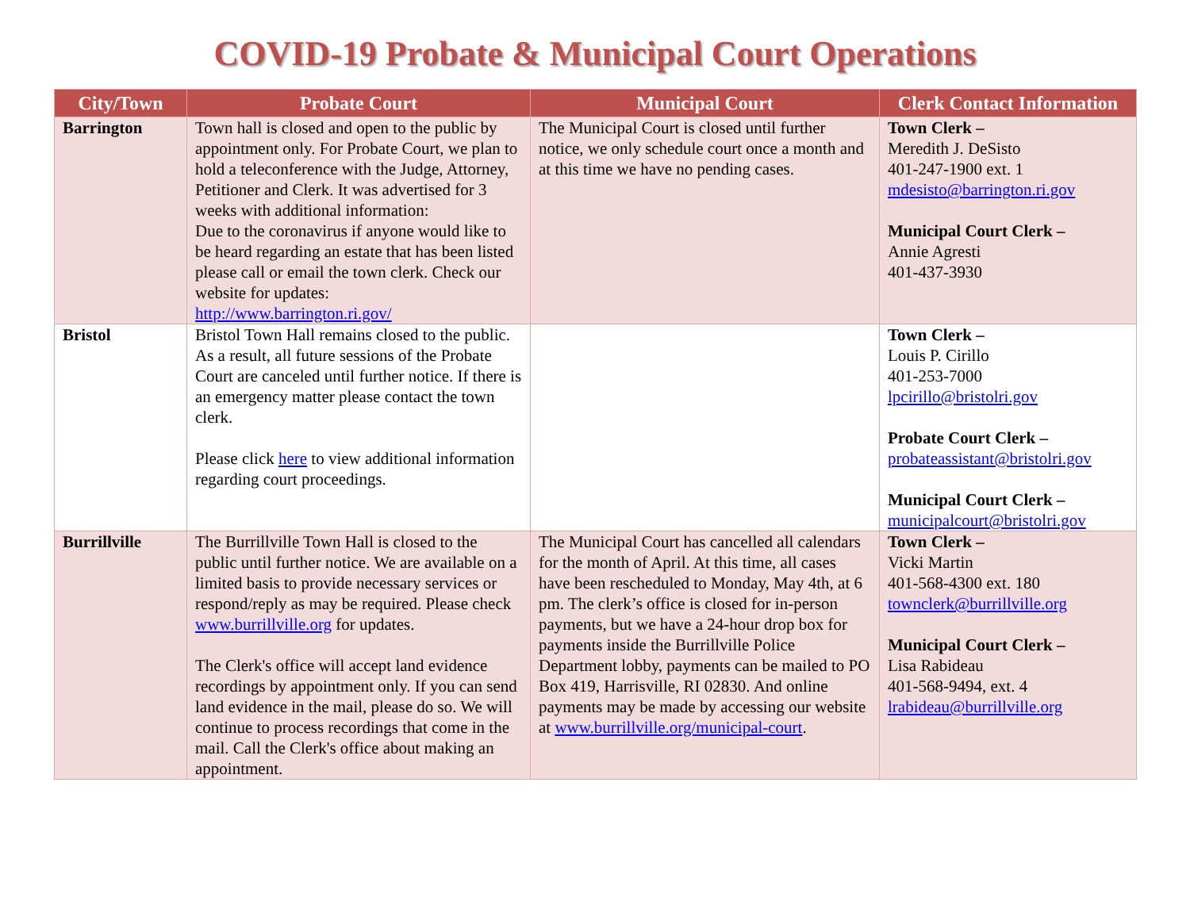COVID-19 Probate & Municipal Court Operations
| City/Town | Probate Court | Municipal Court | Clerk Contact Information |
| --- | --- | --- | --- |
| Barrington | Town hall is closed and open to the public by appointment only. For Probate Court, we plan to hold a teleconference with the Judge, Attorney, Petitioner and Clerk. It was advertised for 3 weeks with additional information: Due to the coronavirus if anyone would like to be heard regarding an estate that has been listed please call or email the town clerk. Check our website for updates: http://www.barrington.ri.gov/ | The Municipal Court is closed until further notice, we only schedule court once a month and at this time we have no pending cases. | Town Clerk – Meredith J. DeSisto 401-247-1900 ext. 1 mdesisto@barrington.ri.gov Municipal Court Clerk – Annie Agresti 401-437-3930 |
| Bristol | Bristol Town Hall remains closed to the public. As a result, all future sessions of the Probate Court are canceled until further notice. If there is an emergency matter please contact the town clerk. Please click here to view additional information regarding court proceedings. | | Town Clerk – Louis P. Cirillo 401-253-7000 lpcirillo@bristolri.gov Probate Court Clerk – probateassistant@bristolri.gov Municipal Court Clerk – municipalcourt@bristolri.gov |
| Burrillville | The Burrillville Town Hall is closed to the public until further notice. We are available on a limited basis to provide necessary services or respond/reply as may be required. Please check www.burrillville.org for updates. The Clerk's office will accept land evidence recordings by appointment only. If you can send land evidence in the mail, please do so. We will continue to process recordings that come in the mail. Call the Clerk's office about making an appointment. | The Municipal Court has cancelled all calendars for the month of April. At this time, all cases have been rescheduled to Monday, May 4th, at 6 pm. The clerk’s office is closed for in-person payments, but we have a 24-hour drop box for payments inside the Burrillville Police Department lobby, payments can be mailed to PO Box 419, Harrisville, RI 02830. And online payments may be made by accessing our website at www.burrillville.org/municipal-court . | Town Clerk – Vicki Martin 401-568-4300 ext. 180 townclerk@burrillville.org Municipal Court Clerk – Lisa Rabideau 401-568-9494, ext. 4 lrabideau@burrillville.org |